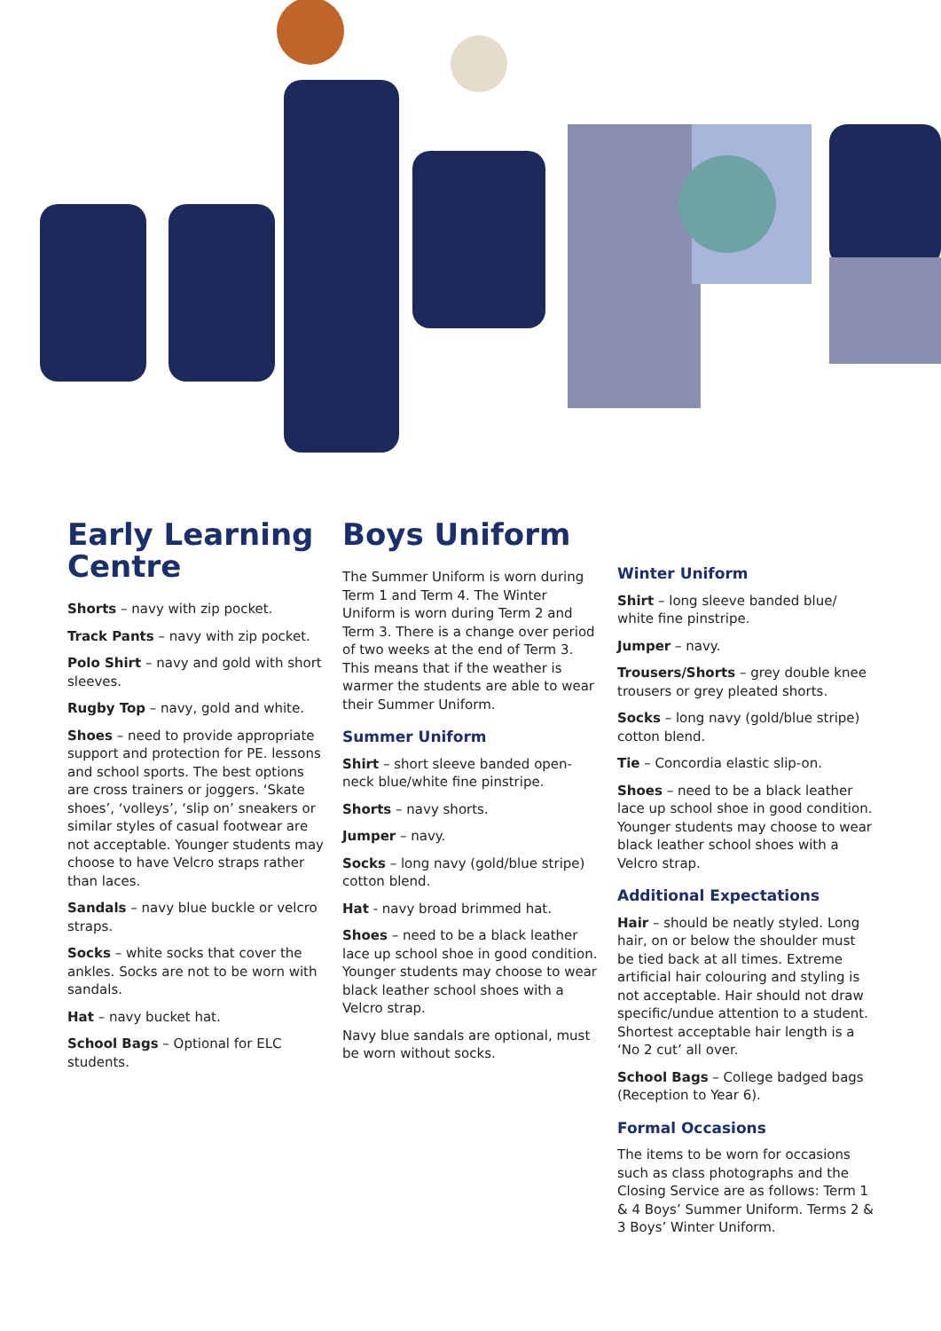Early Learning Centre
Shorts – navy with zip pocket.
Track Pants – navy with zip pocket.
Polo Shirt – navy and gold with short sleeves.
Rugby Top – navy, gold and white.
Shoes – need to provide appropriate support and protection for PE. lessons and school sports. The best options are cross trainers or joggers. ‘Skate shoes’, ‘volleys’, ‘slip on’ sneakers or similar styles of casual footwear are not acceptable. Younger students may choose to have Velcro straps rather than laces.
Sandals – navy blue buckle or velcro straps.
Socks – white socks that cover the ankles. Socks are not to be worn with sandals.
Hat – navy bucket hat.
School Bags – Optional for ELC students.
Boys Uniform
The Summer Uniform is worn during Term 1 and Term 4. The Winter Uniform is worn during Term 2 and Term 3. There is a change over period of two weeks at the end of Term 3. This means that if the weather is warmer the students are able to wear their Summer Uniform.
Summer Uniform
Shirt – short sleeve banded open-neck blue/white fine pinstripe.
Shorts – navy shorts.
Jumper – navy.
Socks – long navy (gold/blue stripe) cotton blend.
Hat - navy broad brimmed hat.
Shoes – need to be a black leather lace up school shoe in good condition. Younger students may choose to wear black leather school shoes with a Velcro strap.
Navy blue sandals are optional, must be worn without socks.
Winter Uniform
Shirt – long sleeve banded blue/ white fine pinstripe.
Jumper – navy.
Trousers/Shorts – grey double knee trousers or grey pleated shorts.
Socks – long navy (gold/blue stripe) cotton blend.
Tie – Concordia elastic slip-on.
Shoes – need to be a black leather lace up school shoe in good condition. Younger students may choose to wear black leather school shoes with a Velcro strap.
Additional Expectations
Hair – should be neatly styled. Long hair, on or below the shoulder must be tied back at all times. Extreme artificial hair colouring and styling is not acceptable. Hair should not draw specific/undue attention to a student. Shortest acceptable hair length is a ‘No 2 cut’ all over.
School Bags – College badged bags (Reception to Year 6).
Formal Occasions
The items to be worn for occasions such as class photographs and the Closing Service are as follows: Term 1 & 4 Boys’ Summer Uniform. Terms 2 & 3 Boys’ Winter Uniform.